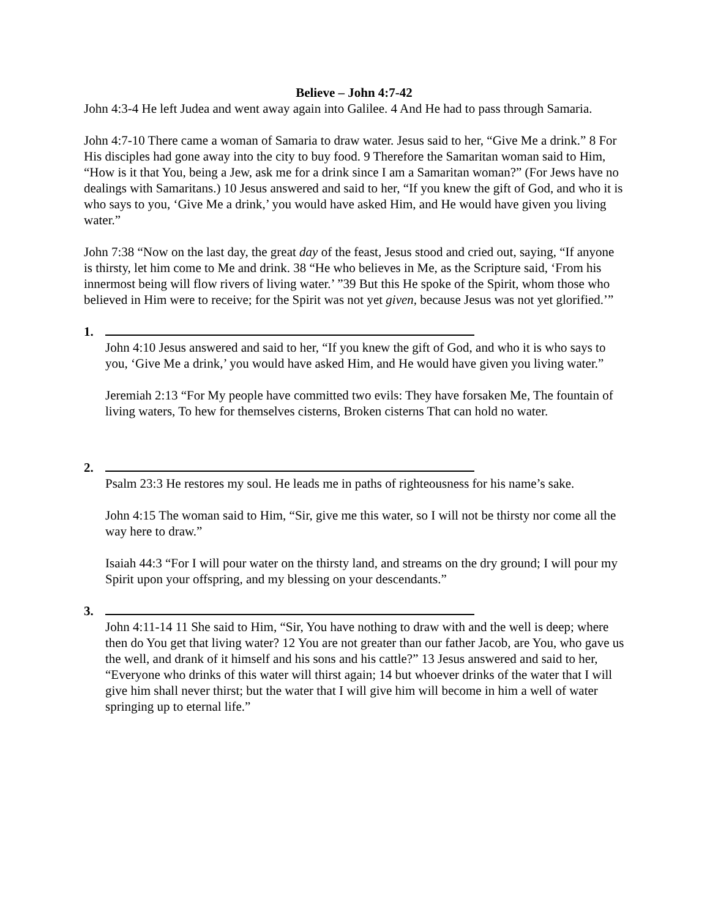Believe – John 4:7-42
John 4:3-4 He left Judea and went away again into Galilee. 4 And He had to pass through Samaria.
John 4:7-10 There came a woman of Samaria to draw water. Jesus said to her, “Give Me a drink.” 8 For His disciples had gone away into the city to buy food. 9 Therefore the Samaritan woman said to Him, “How is it that You, being a Jew, ask me for a drink since I am a Samaritan woman?” (For Jews have no dealings with Samaritans.) 10 Jesus answered and said to her, “If you knew the gift of God, and who it is who says to you, ‘Give Me a drink,’ you would have asked Him, and He would have given you living water.”
John 7:38 “Now on the last day, the great day of the feast, Jesus stood and cried out, saying, “If anyone is thirsty, let him come to Me and drink. 38 “He who believes in Me, as the Scripture said, ‘From his innermost being will flow rivers of living water.’ ”39 But this He spoke of the Spirit, whom those who believed in Him were to receive; for the Spirit was not yet given, because Jesus was not yet glorified.’”
1.
John 4:10 Jesus answered and said to her, “If you knew the gift of God, and who it is who says to you, ‘Give Me a drink,’ you would have asked Him, and He would have given you living water.”
Jeremiah 2:13 “For My people have committed two evils: They have forsaken Me, The fountain of living waters, To hew for themselves cisterns, Broken cisterns That can hold no water.
2.
Psalm 23:3 He restores my soul. He leads me in paths of righteousness for his name’s sake.
John 4:15 The woman said to Him, “Sir, give me this water, so I will not be thirsty nor come all the way here to draw.”
Isaiah 44:3 “For I will pour water on the thirsty land, and streams on the dry ground; I will pour my Spirit upon your offspring, and my blessing on your descendants.”
3.
John 4:11-14 11 She said to Him, “Sir, You have nothing to draw with and the well is deep; where then do You get that living water? 12 You are not greater than our father Jacob, are You, who gave us the well, and drank of it himself and his sons and his cattle?” 13 Jesus answered and said to her, “Everyone who drinks of this water will thirst again; 14 but whoever drinks of the water that I will give him shall never thirst; but the water that I will give him will become in him a well of water springing up to eternal life.”